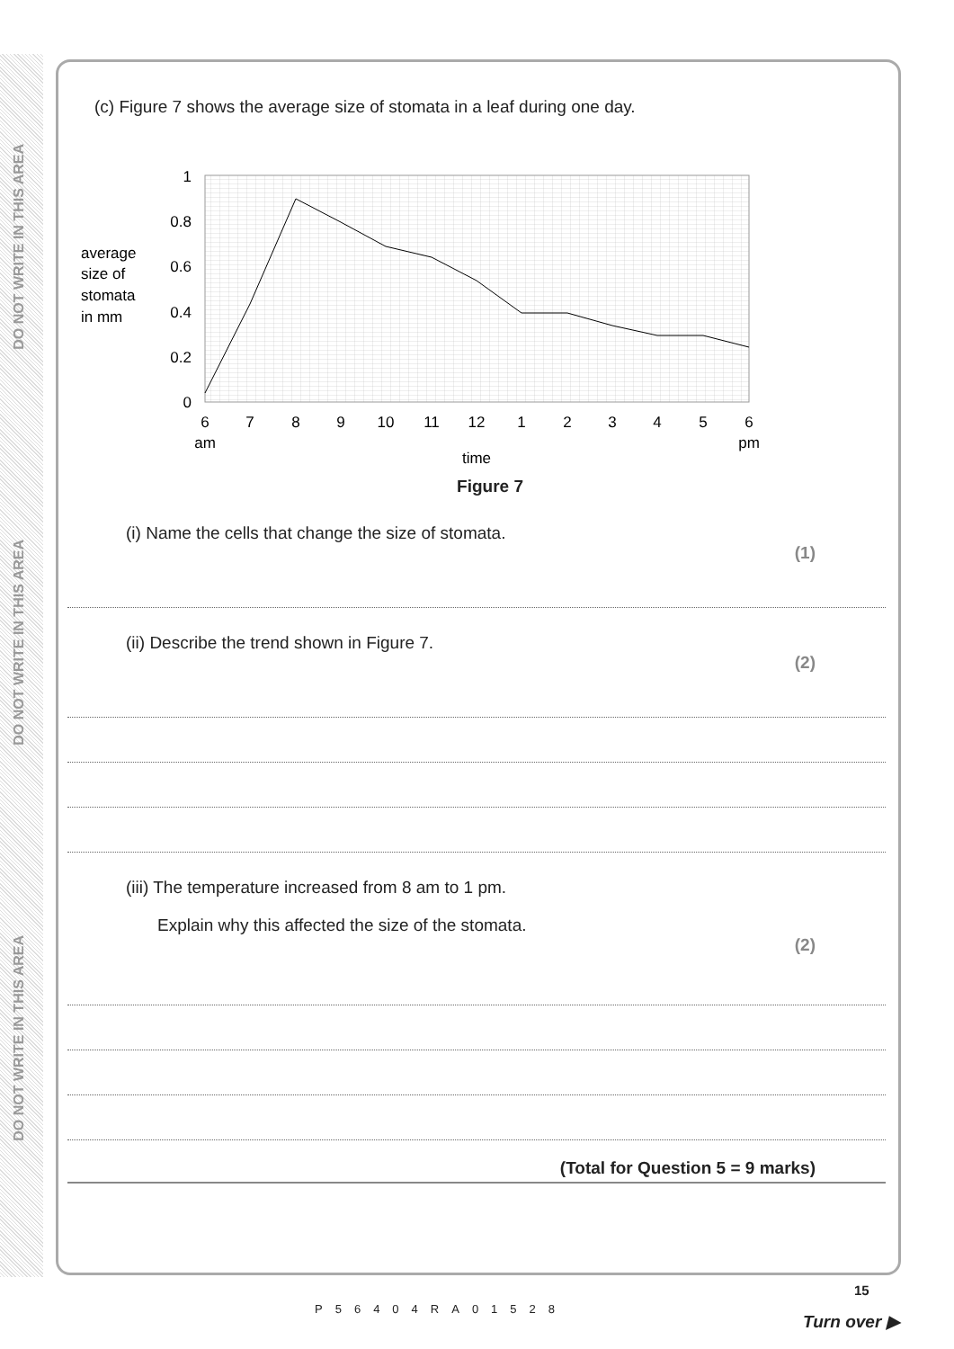DO NOT WRITE IN THIS AREA
DO NOT WRITE IN THIS AREA
DO NOT WRITE IN THIS AREA
(c) Figure 7 shows the average size of stomata in a leaf during one day.
average
size of
stomata
in mm
1
0.8
0.6
0.4
0.2
0
6
7
8
9
10
11
12
1
2
3
4
5
6
am
pm
time
Figure 7
(i) Name the cells that change the size of stomata.
(1)
(ii) Describe the trend shown in Figure 7.
(2)
(iii) The temperature increased from 8 am to 1 pm.
Explain why this affected the size of the stomata.
(2)
(Total for Question 5 = 9 marks)
P56404RA01528
15
Turn over ▶